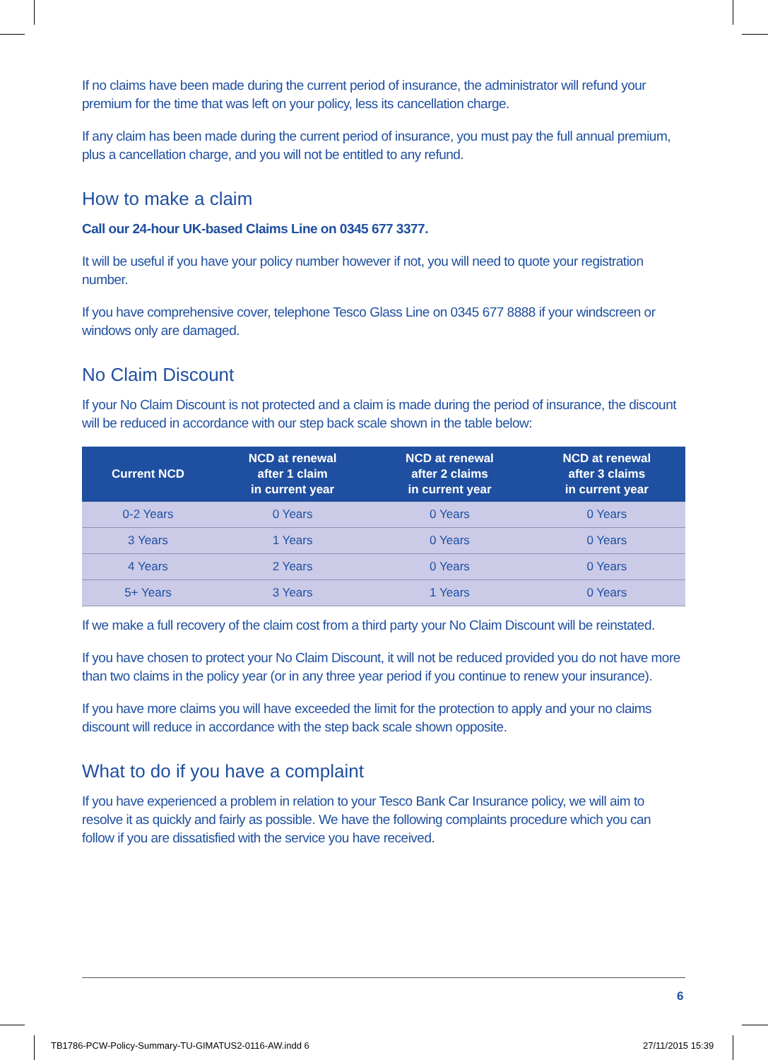If no claims have been made during the current period of insurance, the administrator will refund your premium for the time that was left on your policy, less its cancellation charge.
If any claim has been made during the current period of insurance, you must pay the full annual premium, plus a cancellation charge, and you will not be entitled to any refund.
How to make a claim
Call our 24-hour UK-based Claims Line on 0345 677 3377.
It will be useful if you have your policy number however if not, you will need to quote your registration number.
If you have comprehensive cover, telephone Tesco Glass Line on 0345 677 8888 if your windscreen or windows only are damaged.
No Claim Discount
If your No Claim Discount is not protected and a claim is made during the period of insurance, the discount will be reduced in accordance with our step back scale shown in the table below:
| Current NCD | NCD at renewal after 1 claim in current year | NCD at renewal after 2 claims in current year | NCD at renewal after 3 claims in current year |
| --- | --- | --- | --- |
| 0-2 Years | 0 Years | 0 Years | 0 Years |
| 3 Years | 1 Years | 0 Years | 0 Years |
| 4 Years | 2 Years | 0 Years | 0 Years |
| 5+ Years | 3 Years | 1 Years | 0 Years |
If we make a full recovery of the claim cost from a third party your No Claim Discount will be reinstated.
If you have chosen to protect your No Claim Discount, it will not be reduced provided you do not have more than two claims in the policy year (or in any three year period if you continue to renew your insurance).
If you have more claims you will have exceeded the limit for the protection to apply and your no claims discount will reduce in accordance with the step back scale shown opposite.
What to do if you have a complaint
If you have experienced a problem in relation to your Tesco Bank Car Insurance policy, we will aim to resolve it as quickly and fairly as possible. We have the following complaints procedure which you can follow if you are dissatisfied with the service you have received.
6
TB1786-PCW-Policy-Summary-TU-GIMATUS2-0116-AW.indd 6
27/11/2015 15:39